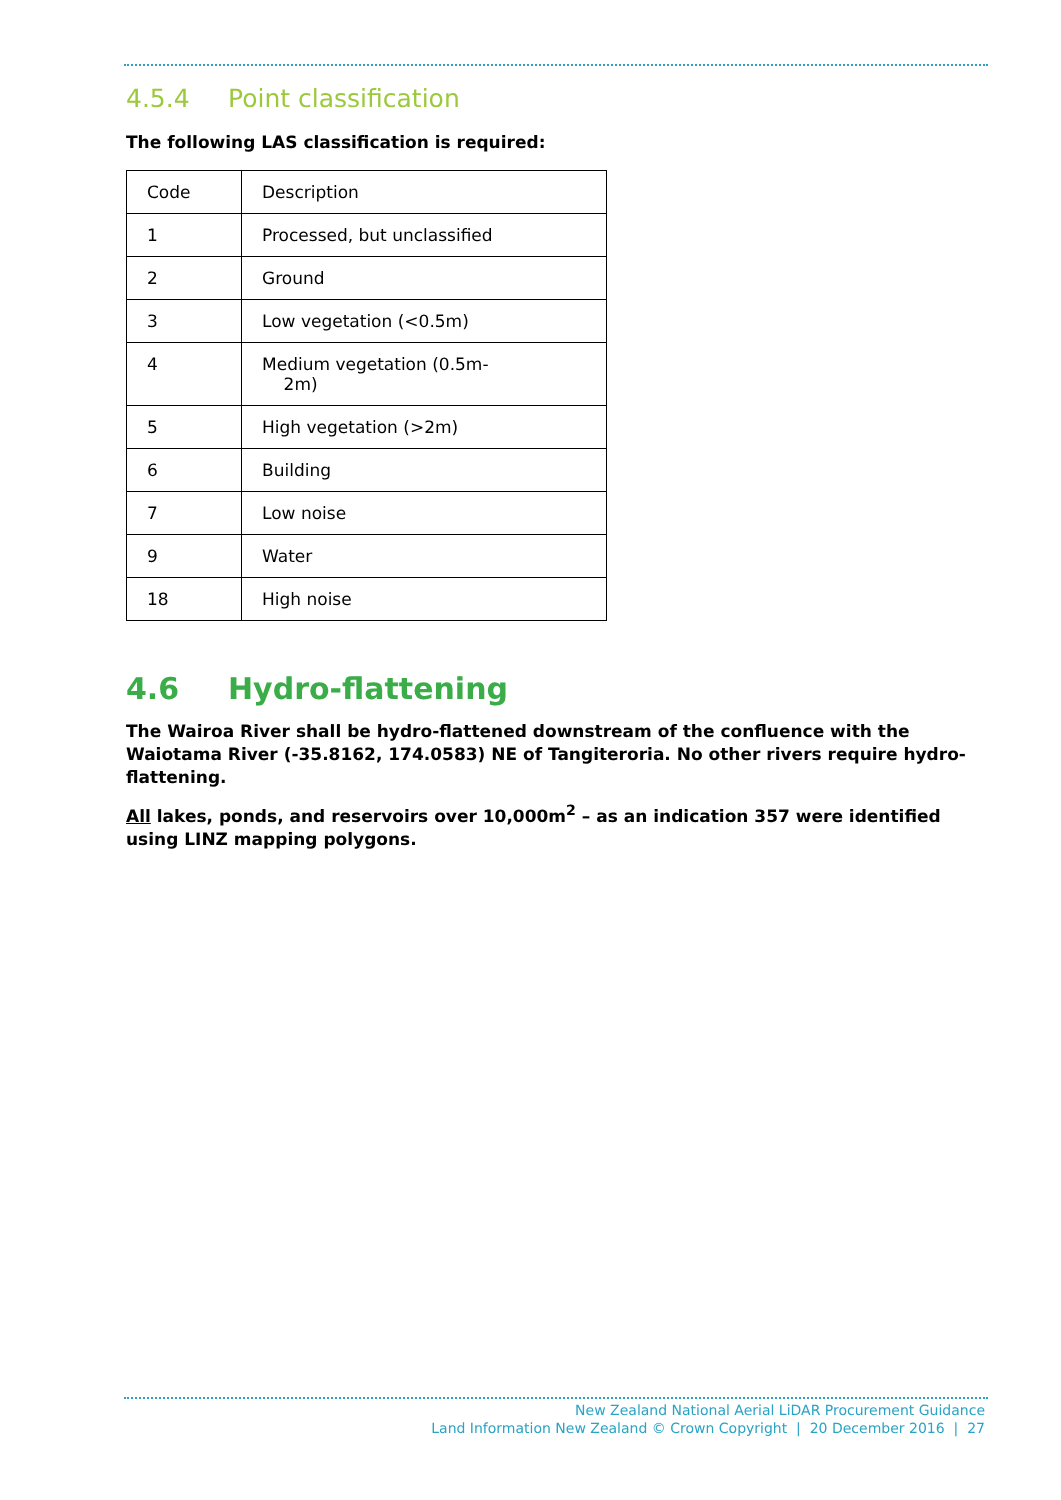4.5.4 Point classification
The following LAS classification is required:
| Code | Description |
| 1 | Processed, but unclassified |
| 2 | Ground |
| 3 | Low vegetation (<0.5m) |
| 4 | Medium vegetation (0.5m- 2m) |
| 5 | High vegetation (>2m) |
| 6 | Building |
| 7 | Low noise |
| 9 | Water |
| 18 | High noise |
4.6 Hydro-flattening
The Wairoa River shall be hydro-flattened downstream of the confluence with the Waiotama River (-35.8162, 174.0583) NE of Tangiteroria. No other rivers require hydro-flattening.
All lakes, ponds, and reservoirs over 10,000m<sup>2</sup> – as an indication 357 were identified using LINZ mapping polygons.
New Zealand National Aerial LiDAR Procurement Guidance
Land Information New Zealand © Crown Copyright | 20 December 2016 | 27